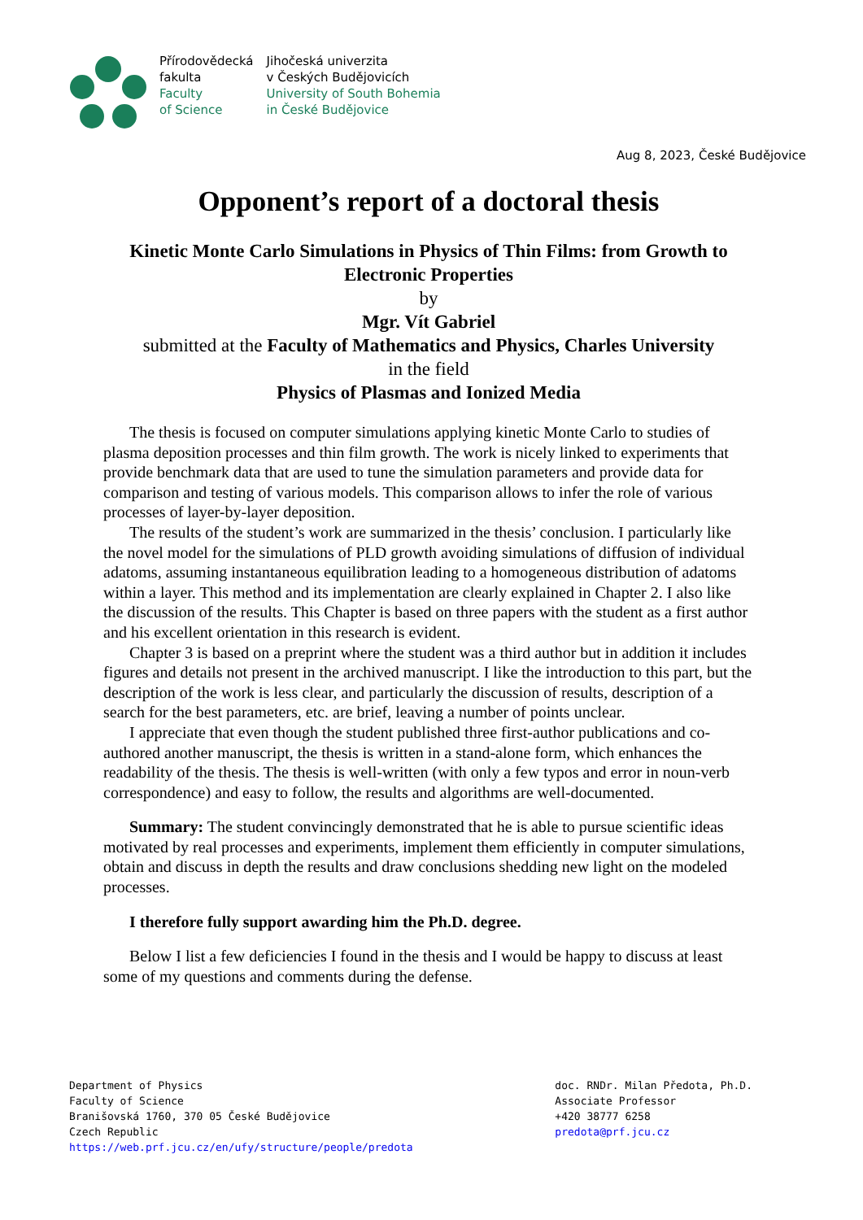Přírodovědecká
fakulta
Faculty
of Science
Jihočeská univerzita
v Českých Budějovicích
University of South Bohemia
in České Budějovice
Aug 8, 2023, České Budějovice
Opponent’s report of a doctoral thesis
Kinetic Monte Carlo Simulations in Physics of Thin Films: from Growth to Electronic Properties
by
Mgr. Vít Gabriel
submitted at the Faculty of Mathematics and Physics, Charles University
in the field
Physics of Plasmas and Ionized Media
The thesis is focused on computer simulations applying kinetic Monte Carlo to studies of plasma deposition processes and thin film growth. The work is nicely linked to experiments that provide benchmark data that are used to tune the simulation parameters and provide data for comparison and testing of various models. This comparison allows to infer the role of various processes of layer-by-layer deposition.
The results of the student’s work are summarized in the thesis’ conclusion. I particularly like the novel model for the simulations of PLD growth avoiding simulations of diffusion of individual adatoms, assuming instantaneous equilibration leading to a homogeneous distribution of adatoms within a layer. This method and its implementation are clearly explained in Chapter 2. I also like the discussion of the results. This Chapter is based on three papers with the student as a first author and his excellent orientation in this research is evident.
Chapter 3 is based on a preprint where the student was a third author but in addition it includes figures and details not present in the archived manuscript. I like the introduction to this part, but the description of the work is less clear, and particularly the discussion of results, description of a search for the best parameters, etc. are brief, leaving a number of points unclear.
I appreciate that even though the student published three first-author publications and co-authored another manuscript, the thesis is written in a stand-alone form, which enhances the readability of the thesis. The thesis is well-written (with only a few typos and error in noun-verb correspondence) and easy to follow, the results and algorithms are well-documented.
Summary: The student convincingly demonstrated that he is able to pursue scientific ideas motivated by real processes and experiments, implement them efficiently in computer simulations, obtain and discuss in depth the results and draw conclusions shedding new light on the modeled processes.
I therefore fully support awarding him the Ph.D. degree.
Below I list a few deficiencies I found in the thesis and I would be happy to discuss at least some of my questions and comments during the defense.
Department of Physics
Faculty of Science
Branišovská 1760, 370 05 České Budějovice
Czech Republic
https://web.prf.jcu.cz/en/ufy/structure/people/predota
doc. RNDr. Milan Předota, Ph.D.
Associate Professor
+420 38777 6258
predota@prf.jcu.cz